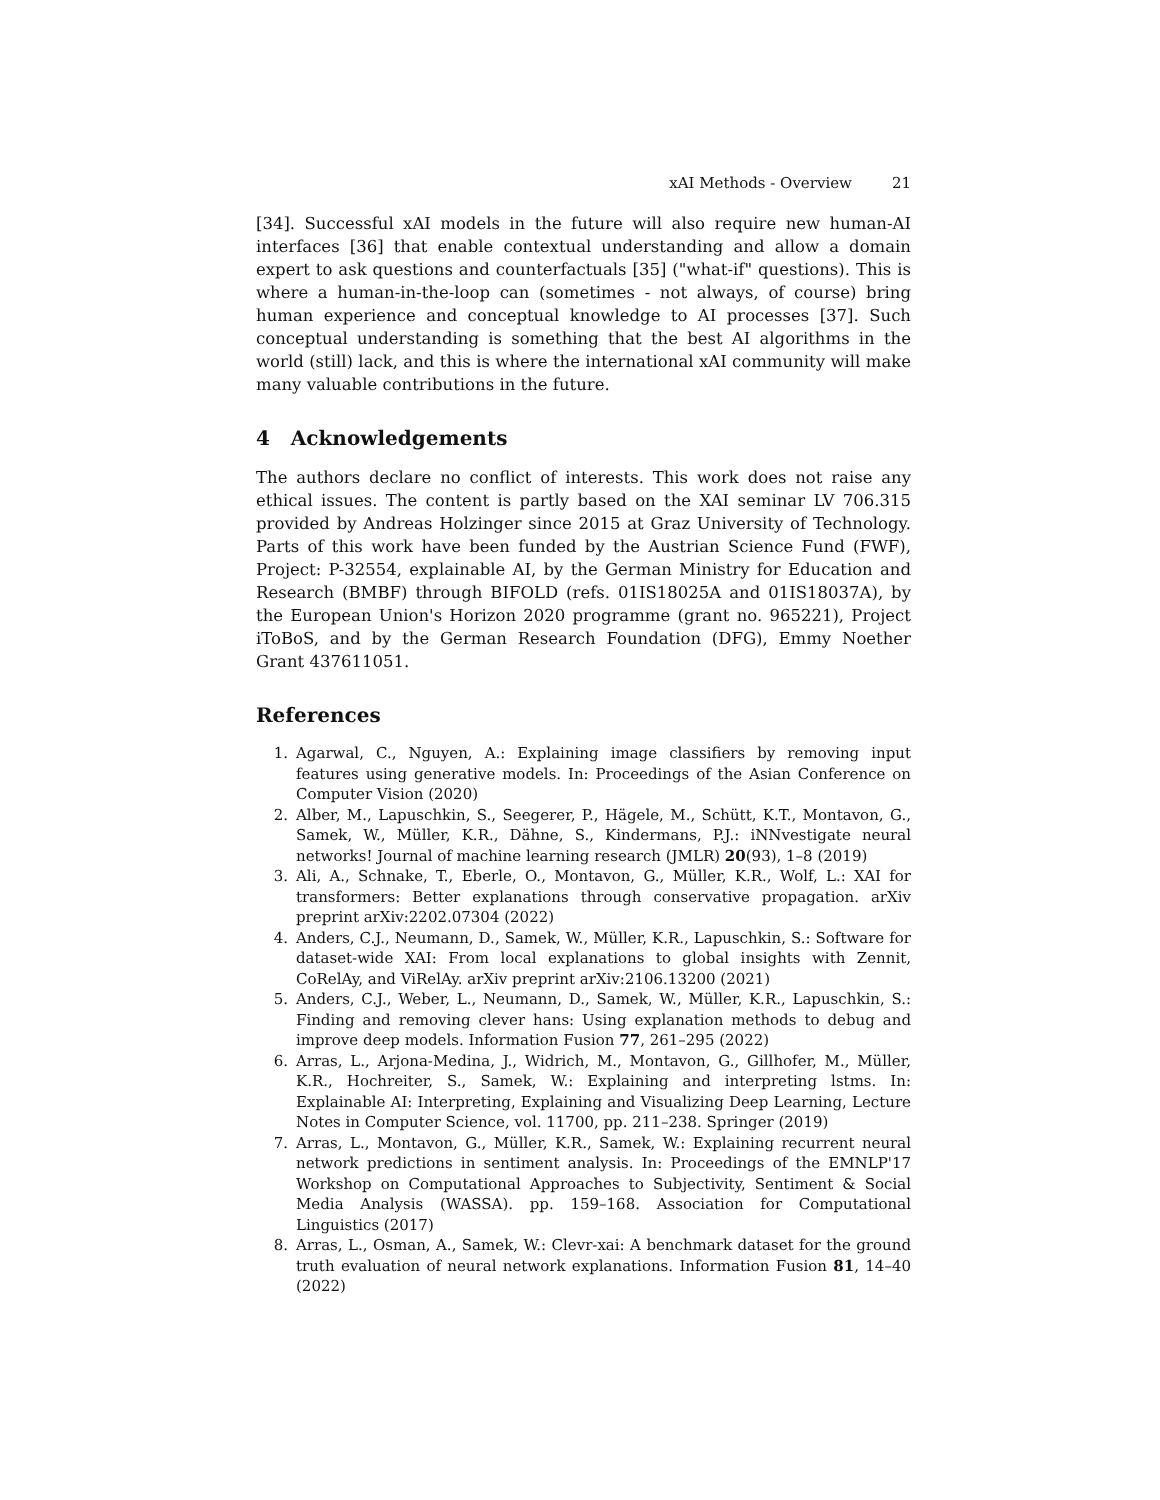xAI Methods - Overview 21
[34]. Successful xAI models in the future will also require new human-AI interfaces [36] that enable contextual understanding and allow a domain expert to ask questions and counterfactuals [35] ("what-if" questions). This is where a human-in-the-loop can (sometimes - not always, of course) bring human experience and conceptual knowledge to AI processes [37]. Such conceptual understanding is something that the best AI algorithms in the world (still) lack, and this is where the international xAI community will make many valuable contributions in the future.
4 Acknowledgements
The authors declare no conflict of interests. This work does not raise any ethical issues. The content is partly based on the XAI seminar LV 706.315 provided by Andreas Holzinger since 2015 at Graz University of Technology. Parts of this work have been funded by the Austrian Science Fund (FWF), Project: P-32554, explainable AI, by the German Ministry for Education and Research (BMBF) through BIFOLD (refs. 01IS18025A and 01IS18037A), by the European Union's Horizon 2020 programme (grant no. 965221), Project iToBoS, and by the German Research Foundation (DFG), Emmy Noether Grant 437611051.
References
1. Agarwal, C., Nguyen, A.: Explaining image classifiers by removing input features using generative models. In: Proceedings of the Asian Conference on Computer Vision (2020)
2. Alber, M., Lapuschkin, S., Seegerer, P., Hägele, M., Schütt, K.T., Montavon, G., Samek, W., Müller, K.R., Dähne, S., Kindermans, P.J.: iNNvestigate neural networks! Journal of machine learning research (JMLR) 20(93), 1–8 (2019)
3. Ali, A., Schnake, T., Eberle, O., Montavon, G., Müller, K.R., Wolf, L.: XAI for transformers: Better explanations through conservative propagation. arXiv preprint arXiv:2202.07304 (2022)
4. Anders, C.J., Neumann, D., Samek, W., Müller, K.R., Lapuschkin, S.: Software for dataset-wide XAI: From local explanations to global insights with Zennit, CoRelAy, and ViRelAy. arXiv preprint arXiv:2106.13200 (2021)
5. Anders, C.J., Weber, L., Neumann, D., Samek, W., Müller, K.R., Lapuschkin, S.: Finding and removing clever hans: Using explanation methods to debug and improve deep models. Information Fusion 77, 261–295 (2022)
6. Arras, L., Arjona-Medina, J., Widrich, M., Montavon, G., Gillhofer, M., Müller, K.R., Hochreiter, S., Samek, W.: Explaining and interpreting lstms. In: Explainable AI: Interpreting, Explaining and Visualizing Deep Learning, Lecture Notes in Computer Science, vol. 11700, pp. 211–238. Springer (2019)
7. Arras, L., Montavon, G., Müller, K.R., Samek, W.: Explaining recurrent neural network predictions in sentiment analysis. In: Proceedings of the EMNLP'17 Workshop on Computational Approaches to Subjectivity, Sentiment & Social Media Analysis (WASSA). pp. 159–168. Association for Computational Linguistics (2017)
8. Arras, L., Osman, A., Samek, W.: Clevr-xai: A benchmark dataset for the ground truth evaluation of neural network explanations. Information Fusion 81, 14–40 (2022)